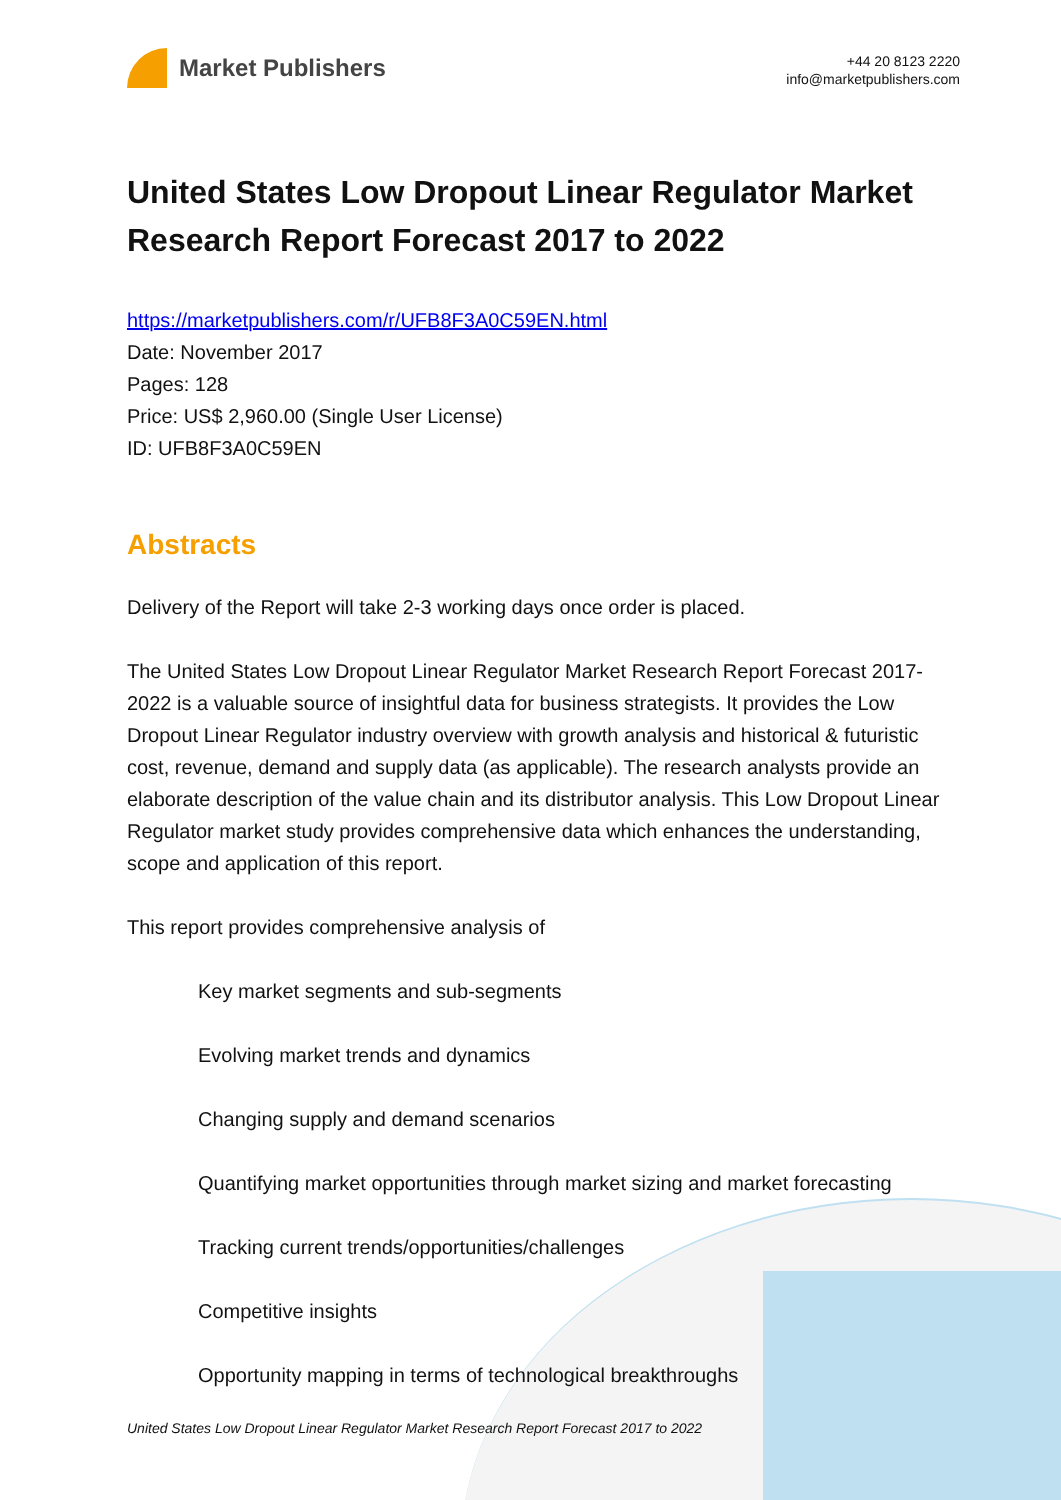Market Publishers
+44 20 8123 2220
info@marketpublishers.com
United States Low Dropout Linear Regulator Market Research Report Forecast 2017 to 2022
https://marketpublishers.com/r/UFB8F3A0C59EN.html
Date: November 2017
Pages: 128
Price: US$ 2,960.00 (Single User License)
ID: UFB8F3A0C59EN
Abstracts
Delivery of the Report will take 2-3 working days once order is placed.
The United States Low Dropout Linear Regulator Market Research Report Forecast 2017-2022 is a valuable source of insightful data for business strategists. It provides the Low Dropout Linear Regulator industry overview with growth analysis and historical & futuristic cost, revenue, demand and supply data (as applicable). The research analysts provide an elaborate description of the value chain and its distributor analysis. This Low Dropout Linear Regulator market study provides comprehensive data which enhances the understanding, scope and application of this report.
This report provides comprehensive analysis of
Key market segments and sub-segments
Evolving market trends and dynamics
Changing supply and demand scenarios
Quantifying market opportunities through market sizing and market forecasting
Tracking current trends/opportunities/challenges
Competitive insights
Opportunity mapping in terms of technological breakthroughs
United States Low Dropout Linear Regulator Market Research Report Forecast 2017 to 2022